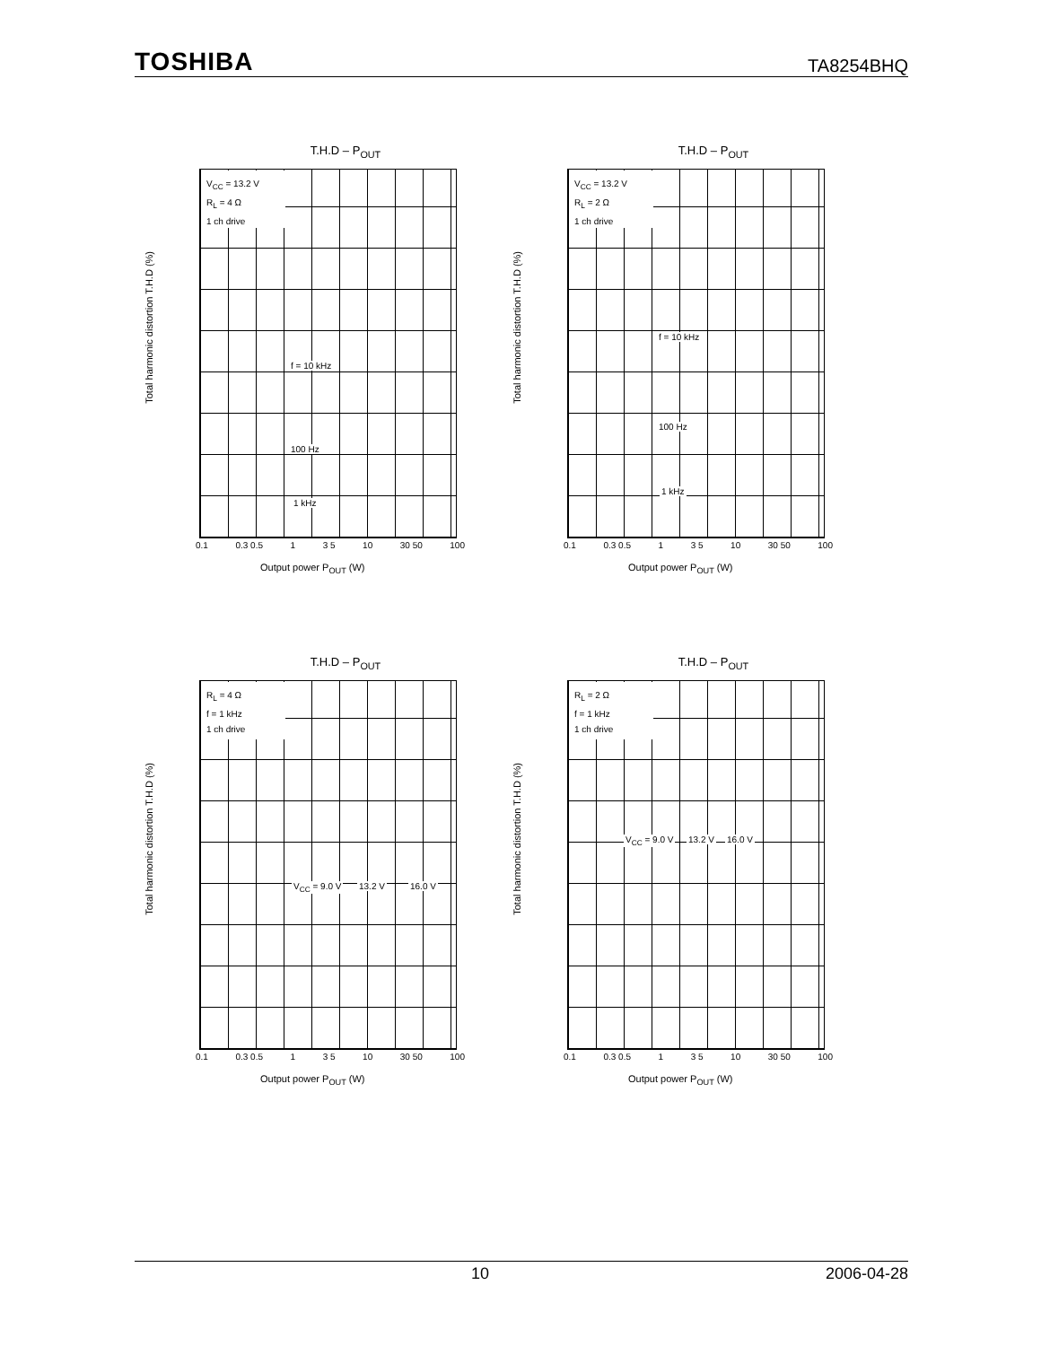TOSHIBA TA8254BHQ
T.H.D – P<sub>OUT</sub>
V<sub>CC</sub> = 13.2 V
R<sub>L</sub> = 4 Ω
1 ch drive
f = 10 kHz
100 Hz
1 kHz
Total harmonic distortion T.H.D (%)
0.1 0.3 0.5 1 3 5 10 30 50 100
Output power P<sub>OUT</sub> (W)
T.H.D – P<sub>OUT</sub>
V<sub>CC</sub> = 13.2 V
R<sub>L</sub> = 2 Ω
1 ch drive
f = 10 kHz
100 Hz
1 kHz
Total harmonic distortion T.H.D (%)
0.1 0.3 0.5 1 3 5 10 30 50 100
Output power P<sub>OUT</sub> (W)
T.H.D – P<sub>OUT</sub>
R<sub>L</sub> = 4 Ω
f = 1 kHz
1 ch drive
V<sub>CC</sub> = 9.0 V 13.2 V 16.0 V
Total harmonic distortion T.H.D (%)
0.1 0.3 0.5 1 3 5 10 30 50 100
Output power P<sub>OUT</sub> (W)
T.H.D – P<sub>OUT</sub>
R<sub>L</sub> = 2 Ω
f = 1 kHz
1 ch drive
V<sub>CC</sub> = 9.0 V 13.2 V 16.0 V
Total harmonic distortion T.H.D (%)
0.1 0.3 0.5 1 3 5 10 30 50 100
Output power P<sub>OUT</sub> (W)
10 2006-04-28